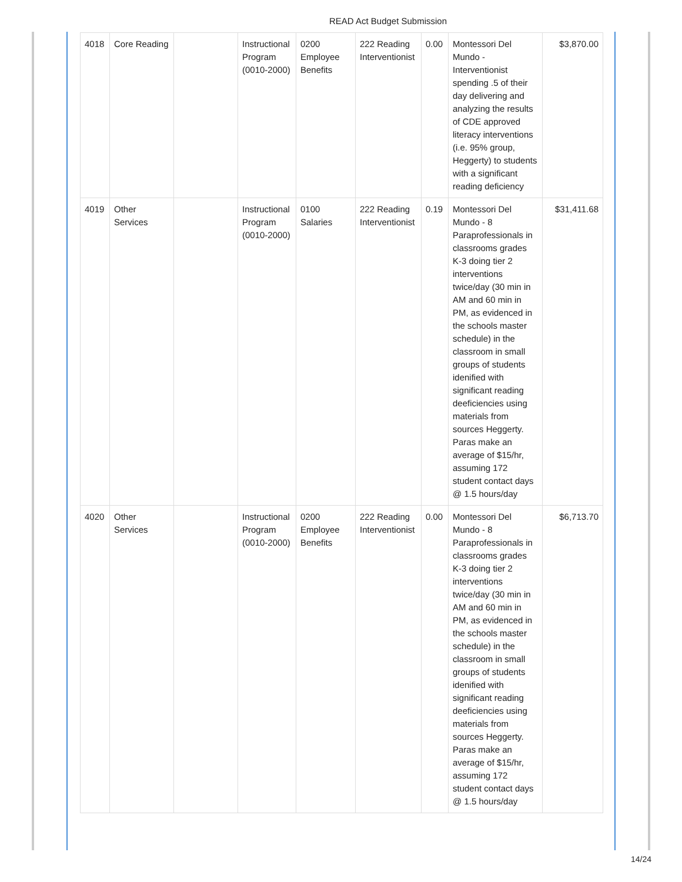READ Act Budget Submission
| 4018 | Core Reading | | Instructional Program (0010-2000) | 0200 Employee Benefits | 222 Reading Interventionist | 0.00 | Montessori Del Mundo - Interventionist spending .5 of their day delivering and analyzing the results of CDE approved literacy interventions (i.e. 95% group, Heggerty) to students with a significant reading deficiency | $3,870.00 |
| 4019 | Other Services | | Instructional Program (0010-2000) | 0100 Salaries | 222 Reading Interventionist | 0.19 | Montessori Del Mundo - 8 Paraprofessionals in classrooms grades K-3 doing tier 2 interventions twice/day (30 min in AM and 60 min in PM, as evidenced in the schools master schedule) in the classroom in small groups of students idenified with significant reading deeficiencies using materials from sources Heggerty. Paras make an average of $15/hr, assuming 172 student contact days @ 1.5 hours/day | $31,411.68 |
| 4020 | Other Services | | Instructional Program (0010-2000) | 0200 Employee Benefits | 222 Reading Interventionist | 0.00 | Montessori Del Mundo - 8 Paraprofessionals in classrooms grades K-3 doing tier 2 interventions twice/day (30 min in AM and 60 min in PM, as evidenced in the schools master schedule) in the classroom in small groups of students idenified with significant reading deeficiencies using materials from sources Heggerty. Paras make an average of $15/hr, assuming 172 student contact days @ 1.5 hours/day | $6,713.70 |
14/24